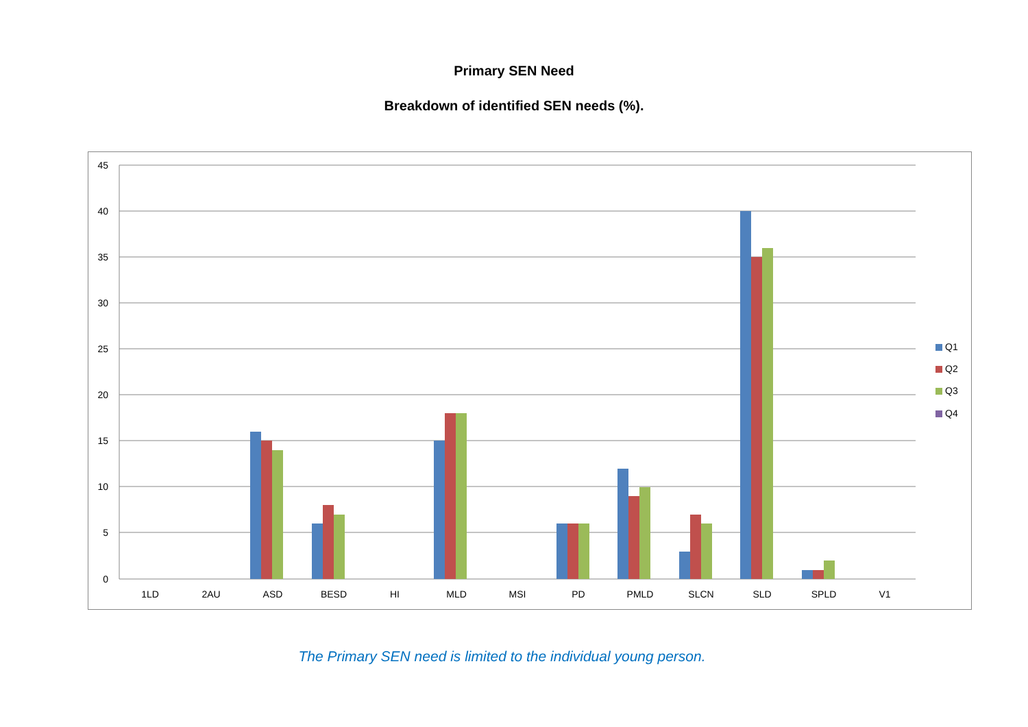Primary SEN Need
Breakdown of identified SEN needs (%).
45
40
35
30
25
20
15
10
5
0
1LD
2AU
ASD
BESD
HI
MLD
MSI
PD
PMLD
SLCN
SLD
SPLD
V1
Q1
Q2
Q3
Q4
The Primary SEN need is limited to the individual young person.